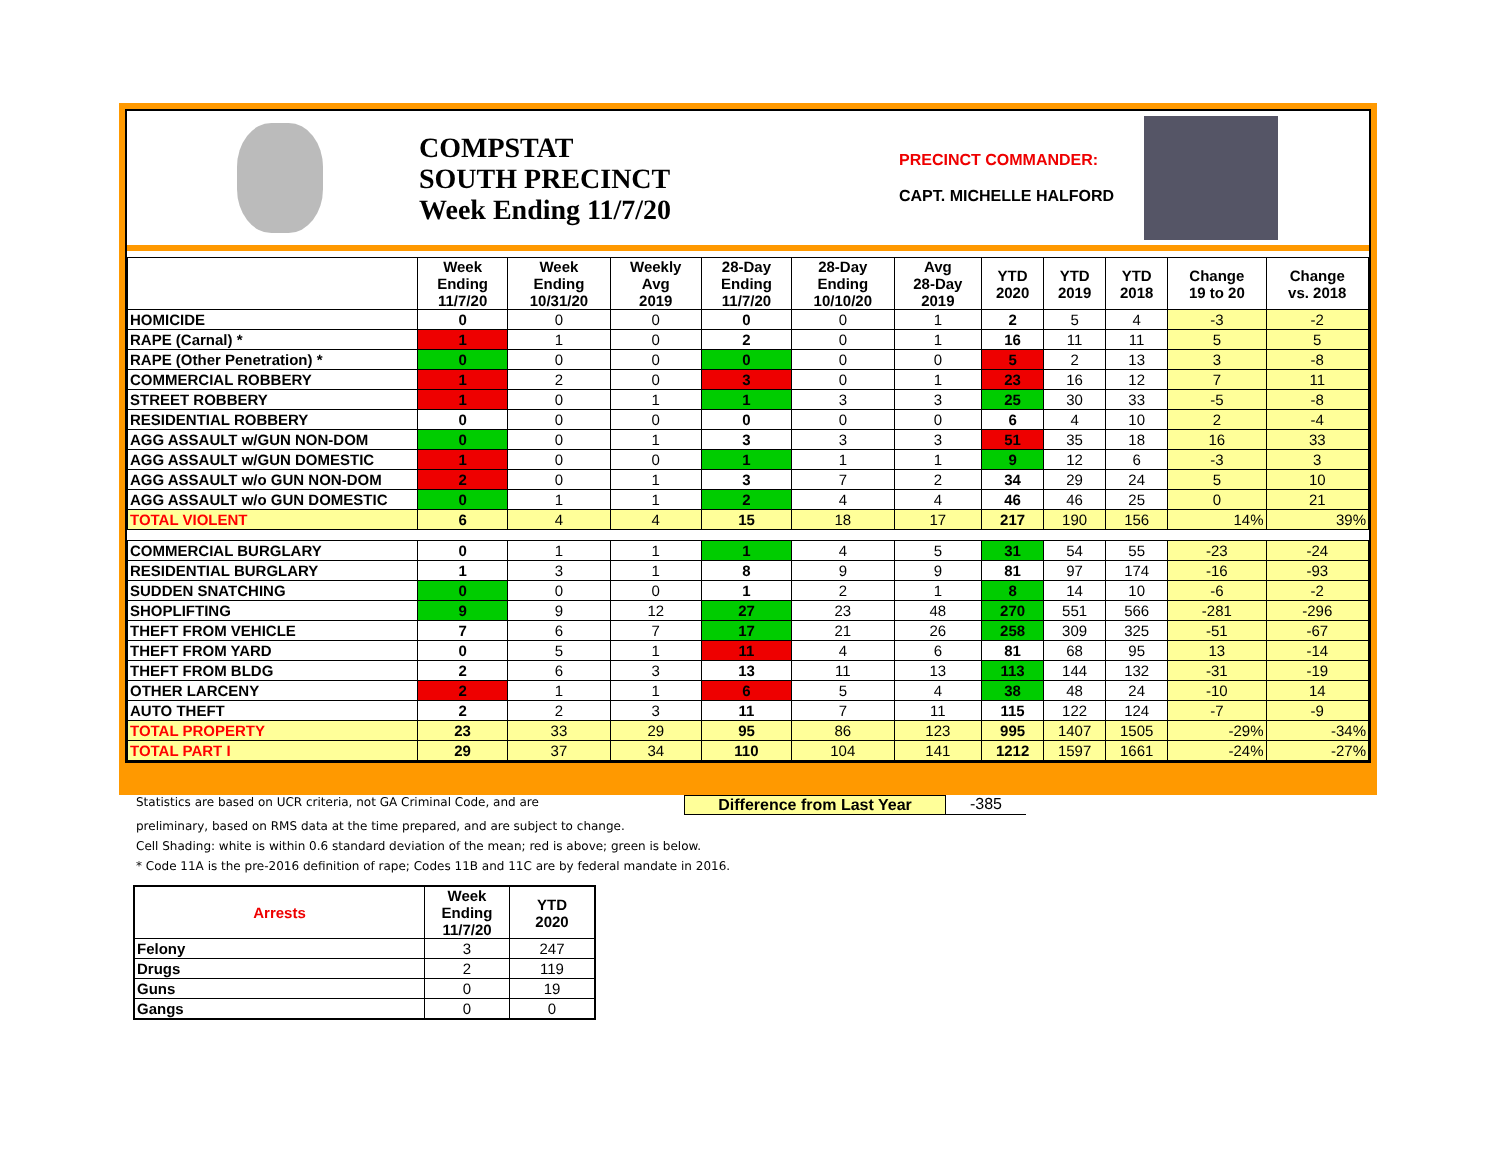COMPSTAT
SOUTH PRECINCT
Week Ending 11/7/20
PRECINCT COMMANDER:
CAPT. MICHELLE HALFORD
| | Week Ending 11/7/20 | Week Ending 10/31/20 | Weekly Avg 2019 | 28-Day Ending 11/7/20 | 28-Day Ending 10/10/20 | Avg 28-Day 2019 | YTD 2020 | YTD 2019 | YTD 2018 | Change 19 to 20 | Change vs. 2018 |
| --- | --- | --- | --- | --- | --- | --- | --- | --- | --- | --- | --- |
| HOMICIDE | 0 | 0 | 0 | 0 | 0 | 1 | 2 | 5 | 4 | -3 | -2 |
| RAPE (Carnal) * | 1 | 1 | 0 | 2 | 0 | 1 | 16 | 11 | 11 | 5 | 5 |
| RAPE (Other Penetration) * | 0 | 0 | 0 | 0 | 0 | 0 | 5 | 2 | 13 | 3 | -8 |
| COMMERCIAL ROBBERY | 1 | 2 | 0 | 3 | 0 | 1 | 23 | 16 | 12 | 7 | 11 |
| STREET ROBBERY | 1 | 0 | 1 | 1 | 3 | 3 | 25 | 30 | 33 | -5 | -8 |
| RESIDENTIAL ROBBERY | 0 | 0 | 0 | 0 | 0 | 0 | 6 | 4 | 10 | 2 | -4 |
| AGG ASSAULT w/GUN NON-DOM | 0 | 0 | 1 | 3 | 3 | 3 | 51 | 35 | 18 | 16 | 33 |
| AGG ASSAULT w/GUN DOMESTIC | 1 | 0 | 0 | 1 | 1 | 1 | 9 | 12 | 6 | -3 | 3 |
| AGG ASSAULT w/o GUN NON-DOM | 2 | 0 | 1 | 3 | 7 | 2 | 34 | 29 | 24 | 5 | 10 |
| AGG ASSAULT w/o GUN DOMESTIC | 0 | 1 | 1 | 2 | 4 | 4 | 46 | 46 | 25 | 0 | 21 |
| TOTAL VIOLENT | 6 | 4 | 4 | 15 | 18 | 17 | 217 | 190 | 156 | 14% | 39% |
| COMMERCIAL BURGLARY | 0 | 1 | 1 | 1 | 4 | 5 | 31 | 54 | 55 | -23 | -24 |
| RESIDENTIAL BURGLARY | 1 | 3 | 1 | 8 | 9 | 9 | 81 | 97 | 174 | -16 | -93 |
| SUDDEN SNATCHING | 0 | 0 | 0 | 1 | 2 | 1 | 8 | 14 | 10 | -6 | -2 |
| SHOPLIFTING | 9 | 9 | 12 | 27 | 23 | 48 | 270 | 551 | 566 | -281 | -296 |
| THEFT FROM VEHICLE | 7 | 6 | 7 | 17 | 21 | 26 | 258 | 309 | 325 | -51 | -67 |
| THEFT FROM YARD | 0 | 5 | 1 | 11 | 4 | 6 | 81 | 68 | 95 | 13 | -14 |
| THEFT FROM BLDG | 2 | 6 | 3 | 13 | 11 | 13 | 113 | 144 | 132 | -31 | -19 |
| OTHER LARCENY | 2 | 1 | 1 | 6 | 5 | 4 | 38 | 48 | 24 | -10 | 14 |
| AUTO THEFT | 2 | 2 | 3 | 11 | 7 | 11 | 115 | 122 | 124 | -7 | -9 |
| TOTAL PROPERTY | 23 | 33 | 29 | 95 | 86 | 123 | 995 | 1407 | 1505 | -29% | -34% |
| TOTAL PART I | 29 | 37 | 34 | 110 | 104 | 141 | 1212 | 1597 | 1661 | -24% | -27% |
Statistics are based on UCR criteria, not GA Criminal Code, and are
Difference from Last Year -385
preliminary, based on RMS data at the time prepared, and are subject to change.
Cell Shading: white is within 0.6 standard deviation of the mean; red is above; green is below.
* Code 11A is the pre-2016 definition of rape; Codes 11B and 11C are by federal mandate in 2016.
| Arrests | Week Ending 11/7/20 | YTD 2020 |
| --- | --- | --- |
| Felony | 3 | 247 |
| Drugs | 2 | 119 |
| Guns | 0 | 19 |
| Gangs | 0 | 0 |